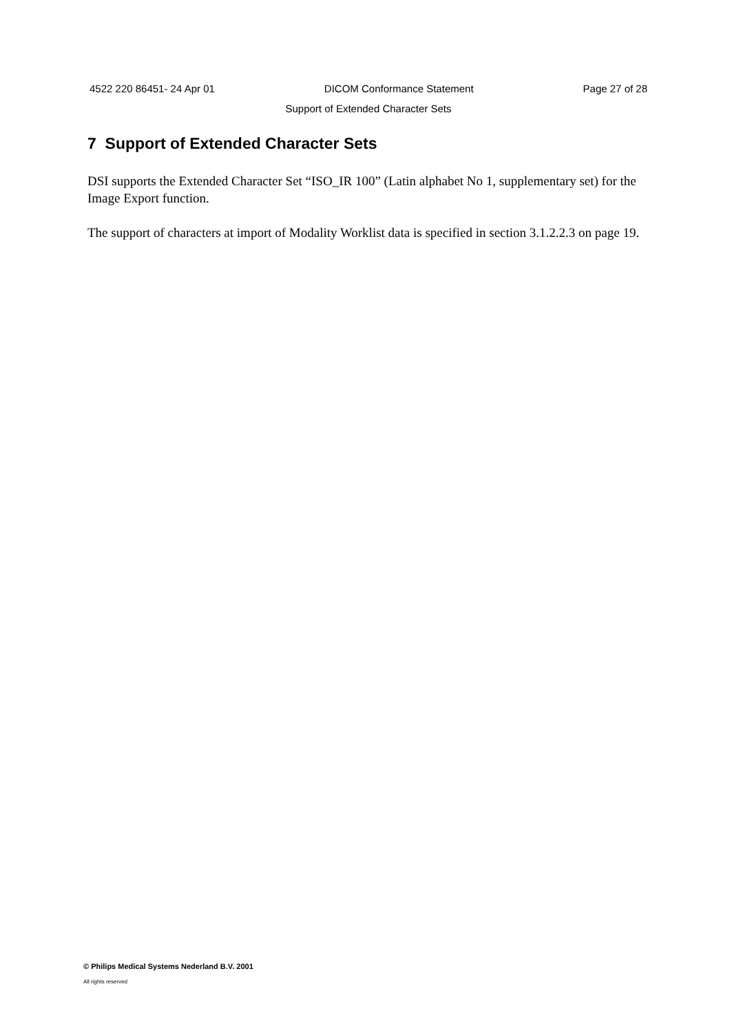4522 220 86451- 24 Apr 01 DICOM Conformance Statement Page 27 of 28
Support of Extended Character Sets
7 Support of Extended Character Sets
DSI supports the Extended Character Set “ISO_IR 100” (Latin alphabet No 1, supplementary set) for the Image Export function.
The support of characters at import of Modality Worklist data is specified in section 3.1.2.2.3 on page 19.
© Philips Medical Systems Nederland B.V. 2001
All rights reserved